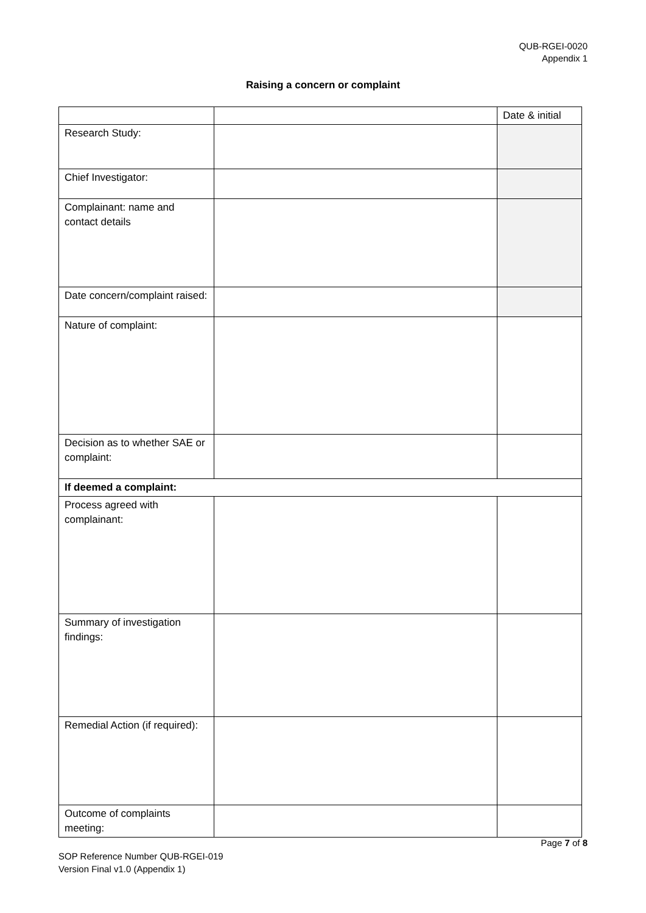QUB-RGEI-0020
Appendix 1
Raising a concern or complaint
| | | Date & initial |
| Research Study: | | |
| Chief Investigator: | | |
| Complainant: name and contact details | | |
| Date concern/complaint raised: | | |
| Nature of complaint: | | |
| Decision as to whether SAE or complaint: | | |
| If deemed a complaint: | | |
| Process agreed with complainant: | | |
| Summary of investigation findings: | | |
| Remedial Action (if required): | | |
| Outcome of complaints meeting: | | |
Page 7 of 8
SOP Reference Number QUB-RGEI-019
Version Final v1.0 (Appendix 1)